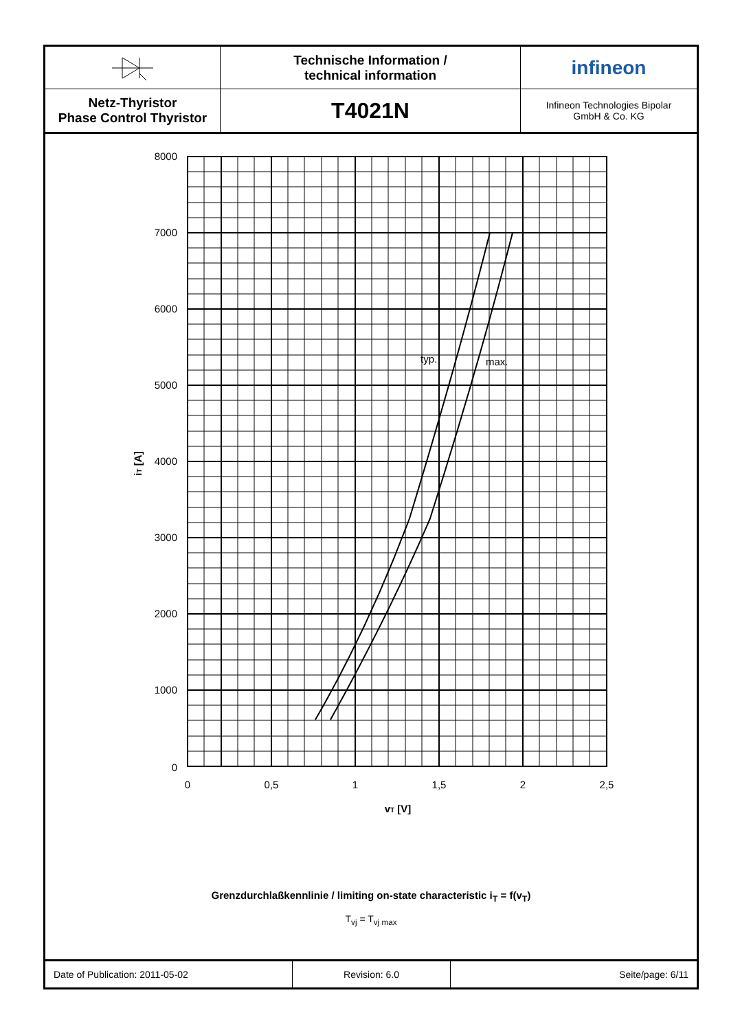Technische Information /
technical information
infineon
Netz-Thyristor
Phase Control Thyristor
T4021N
Infineon Technologies Bipolar
GmbH & Co. KG
8000
7000
6000
5000
4000
3000
2000
1000
0
0
0,5
1
1,5
2
2,5
typ.
max.
vT [V]
iT [A]
Grenzdurchlaßkennlinie / limiting on-state characteristic i<sub>T</sub> = f(v<sub>T</sub>)
T<sub>vj</sub> = T<sub>vj max</sub>
Date of Publication: 2011-05-02
Revision: 6.0
Seite/page: 6/11